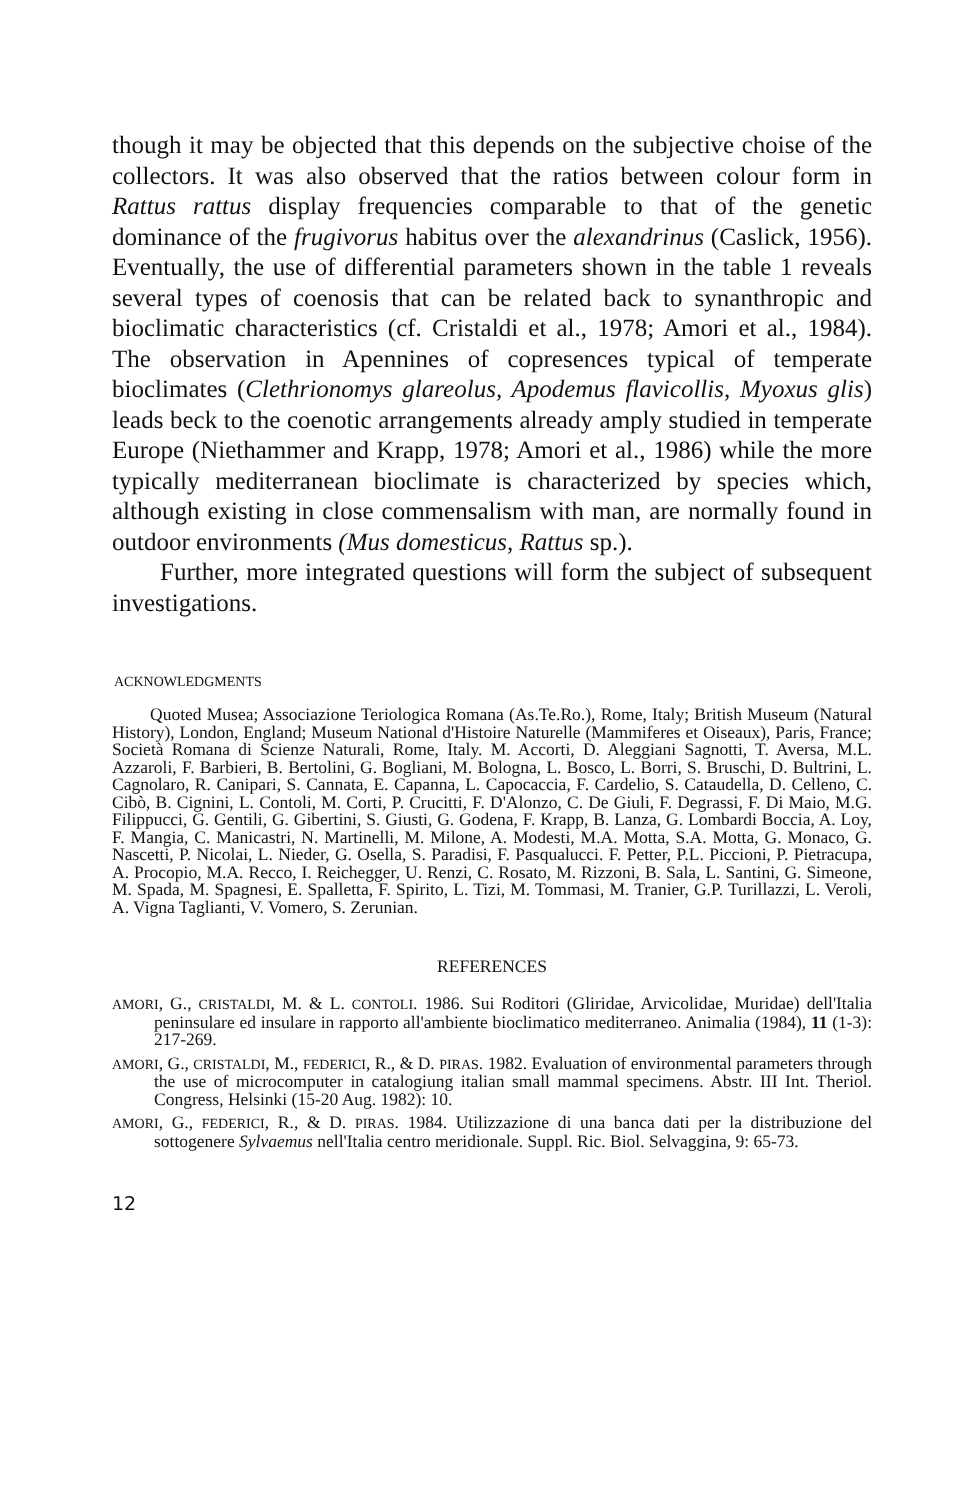though it may be objected that this depends on the subjective choise of the collectors. It was also observed that the ratios between colour form in Rattus rattus display frequencies comparable to that of the genetic dominance of the frugivorus habitus over the alexandrinus (Caslick, 1956). Eventually, the use of differential parameters shown in the table 1 reveals several types of coenosis that can be related back to synanthropic and bioclimatic characteristics (cf. Cristaldi et al., 1978; Amori et al., 1984). The observation in Apennines of copresences typical of temperate bioclimates (Clethrionomys glareolus, Apodemus flavicollis, Myoxus glis) leads beck to the coenotic arrangements already amply studied in temperate Europe (Niethammer and Krapp, 1978; Amori et al., 1986) while the more typically mediterranean bioclimate is characterized by species which, although existing in close commensalism with man, are normally found in outdoor environments (Mus domesticus, Rattus sp.).
Further, more integrated questions will form the subject of subsequent investigations.
ACKNOWLEDGMENTS
Quoted Musea; Associazione Teriologica Romana (As.Te.Ro.), Rome, Italy; British Museum (Natural History), London, England; Museum National d'Histoire Naturelle (Mammiferes et Oiseaux), Paris, France; Società Romana di Scienze Naturali, Rome, Italy. M. Accorti, D. Aleggiani Sagnotti, T. Aversa, M.L. Azzaroli, F. Barbieri, B. Bertolini, G. Bogliani, M. Bologna, L. Bosco, L. Borri, S. Bruschi, D. Bultrini, L. Cagnolaro, R. Canipari, S. Cannata, E. Capanna, L. Capocaccia, F. Cardelio, S. Cataudella, D. Celleno, C. Cibò, B. Cignini, L. Contoli, M. Corti, P. Crucitti, F. D'Alonzo, C. De Giuli, F. Degrassi, F. Di Maio, M.G. Filippucci, G. Gentili, G. Gibertini, S. Giusti, G. Godena, F. Krapp, B. Lanza, G. Lombardi Boccia, A. Loy, F. Mangia, C. Manicastri, N. Martinelli, M. Milone, A. Modesti, M.A. Motta, S.A. Motta, G. Monaco, G. Nascetti, P. Nicolai, L. Nieder, G. Osella, S. Paradisi, F. Pasqualucci. F. Petter, P.L. Piccioni, P. Pietracupa, A. Procopio, M.A. Recco, I. Reichegger, U. Renzi, C. Rosato, M. Rizzoni, B. Sala, L. Santini, G. Simeone, M. Spada, M. Spagnesi, E. Spalletta, F. Spirito, L. Tizi, M. Tommasi, M. Tranier, G.P. Turillazzi, L. Veroli, A. Vigna Taglianti, V. Vomero, S. Zerunian.
REFERENCES
AMORI, G., CRISTALDI, M. & L. CONTOLI. 1986. Sui Roditori (Gliridae, Arvicolidae, Muridae) dell'Italia peninsulare ed insulare in rapporto all'ambiente bioclimatico mediterraneo. Animalia (1984), 11 (1-3): 217-269.
AMORI, G., CRISTALDI, M., FEDERICI, R., & D. PIRAS. 1982. Evaluation of environmental parameters through the use of microcomputer in catalogiung italian small mammal specimens. Abstr. III Int. Theriol. Congress, Helsinki (15-20 Aug. 1982): 10.
AMORI, G., FEDERICI, R., & D. PIRAS. 1984. Utilizzazione di una banca dati per la distribuzione del sottogenere Sylvaemus nell'Italia centro meridionale. Suppl. Ric. Biol. Selvaggina, 9: 65-73.
12